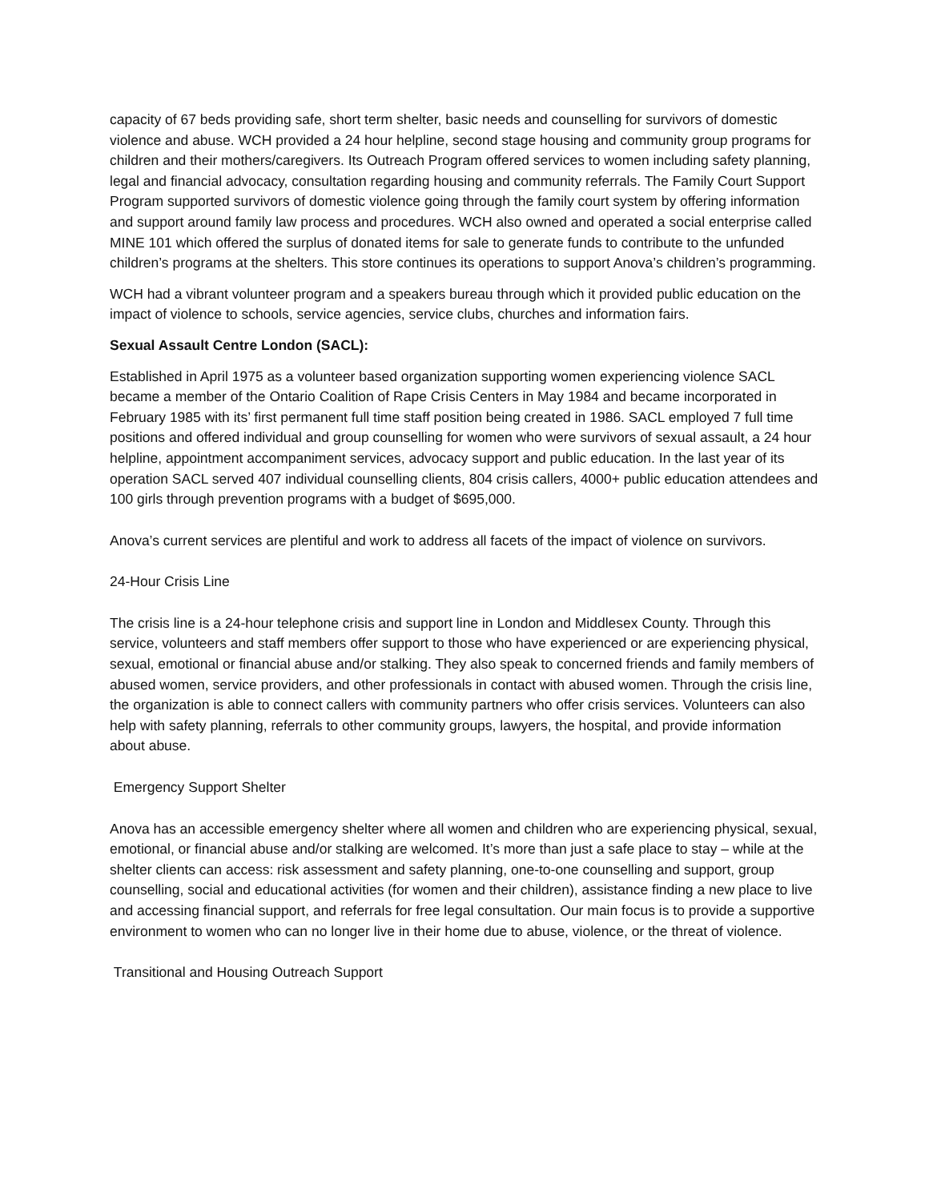capacity of 67 beds providing safe, short term shelter, basic needs and counselling for survivors of domestic violence and abuse. WCH provided a 24 hour helpline, second stage housing and community group programs for children and their mothers/caregivers. Its Outreach Program offered services to women including safety planning, legal and financial advocacy, consultation regarding housing and community referrals. The Family Court Support Program supported survivors of domestic violence going through the family court system by offering information and support around family law process and procedures. WCH also owned and operated a social enterprise called MINE 101 which offered the surplus of donated items for sale to generate funds to contribute to the unfunded children’s programs at the shelters. This store continues its operations to support Anova’s children’s programming.
WCH had a vibrant volunteer program and a speakers bureau through which it provided public education on the impact of violence to schools, service agencies, service clubs, churches and information fairs.
Sexual Assault Centre London (SACL):
Established in April 1975 as a volunteer based organization supporting women experiencing violence SACL became a member of the Ontario Coalition of Rape Crisis Centers in May 1984 and became incorporated in February 1985 with its’ first permanent full time staff position being created in 1986. SACL employed 7 full time positions and offered individual and group counselling for women who were survivors of sexual assault, a 24 hour helpline, appointment accompaniment services, advocacy support and public education. In the last year of its operation SACL served 407 individual counselling clients, 804 crisis callers, 4000+ public education attendees and 100 girls through prevention programs with a budget of $695,000.
Anova’s current services are plentiful and work to address all facets of the impact of violence on survivors.
24-Hour Crisis Line
The crisis line is a 24-hour telephone crisis and support line in London and Middlesex County. Through this service, volunteers and staff members offer support to those who have experienced or are experiencing physical, sexual, emotional or financial abuse and/or stalking. They also speak to concerned friends and family members of abused women, service providers, and other professionals in contact with abused women. Through the crisis line, the organization is able to connect callers with community partners who offer crisis services. Volunteers can also help with safety planning, referrals to other community groups, lawyers, the hospital, and provide information about abuse.
Emergency Support Shelter
Anova has an accessible emergency shelter where all women and children who are experiencing physical, sexual, emotional, or financial abuse and/or stalking are welcomed. It’s more than just a safe place to stay – while at the shelter clients can access: risk assessment and safety planning, one-to-one counselling and support, group counselling, social and educational activities (for women and their children), assistance finding a new place to live and accessing financial support, and referrals for free legal consultation. Our main focus is to provide a supportive environment to women who can no longer live in their home due to abuse, violence, or the threat of violence.
Transitional and Housing Outreach Support